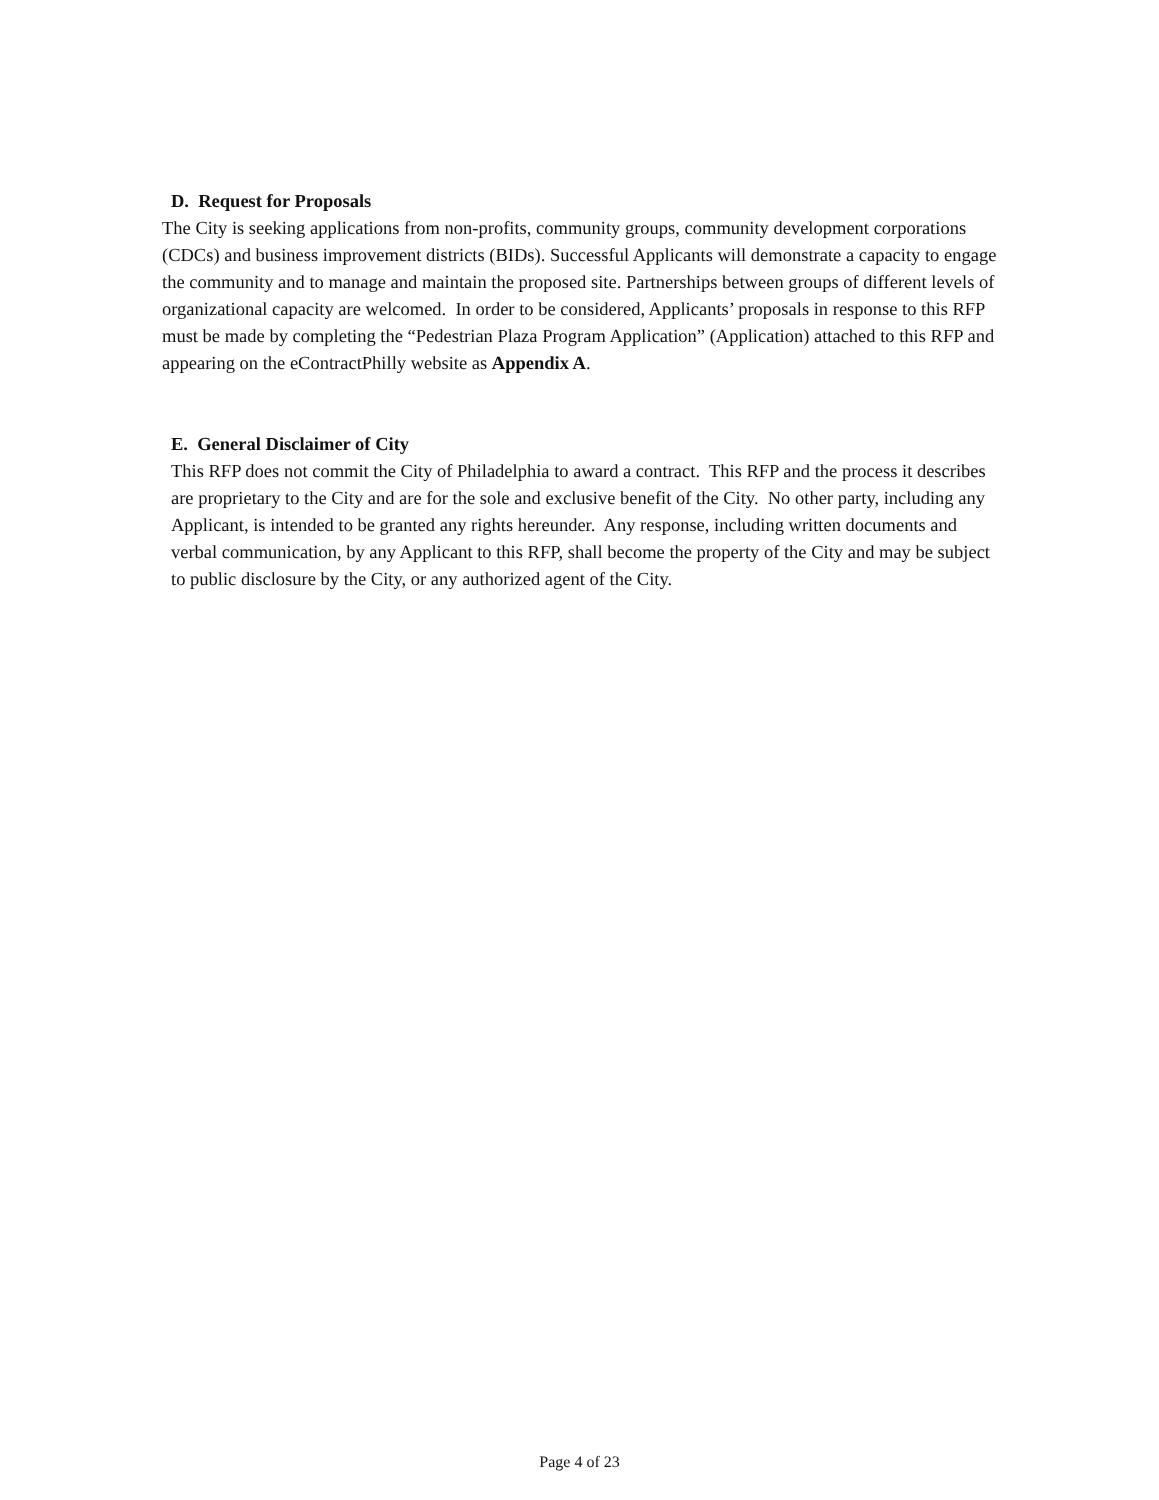D. Request for Proposals
The City is seeking applications from non-profits, community groups, community development corporations (CDCs) and business improvement districts (BIDs). Successful Applicants will demonstrate a capacity to engage the community and to manage and maintain the proposed site. Partnerships between groups of different levels of organizational capacity are welcomed. In order to be considered, Applicants’ proposals in response to this RFP must be made by completing the “Pedestrian Plaza Program Application” (Application) attached to this RFP and appearing on the eContractPhilly website as Appendix A.
E. General Disclaimer of City
This RFP does not commit the City of Philadelphia to award a contract. This RFP and the process it describes are proprietary to the City and are for the sole and exclusive benefit of the City. No other party, including any Applicant, is intended to be granted any rights hereunder. Any response, including written documents and verbal communication, by any Applicant to this RFP, shall become the property of the City and may be subject to public disclosure by the City, or any authorized agent of the City.
Page 4 of 23